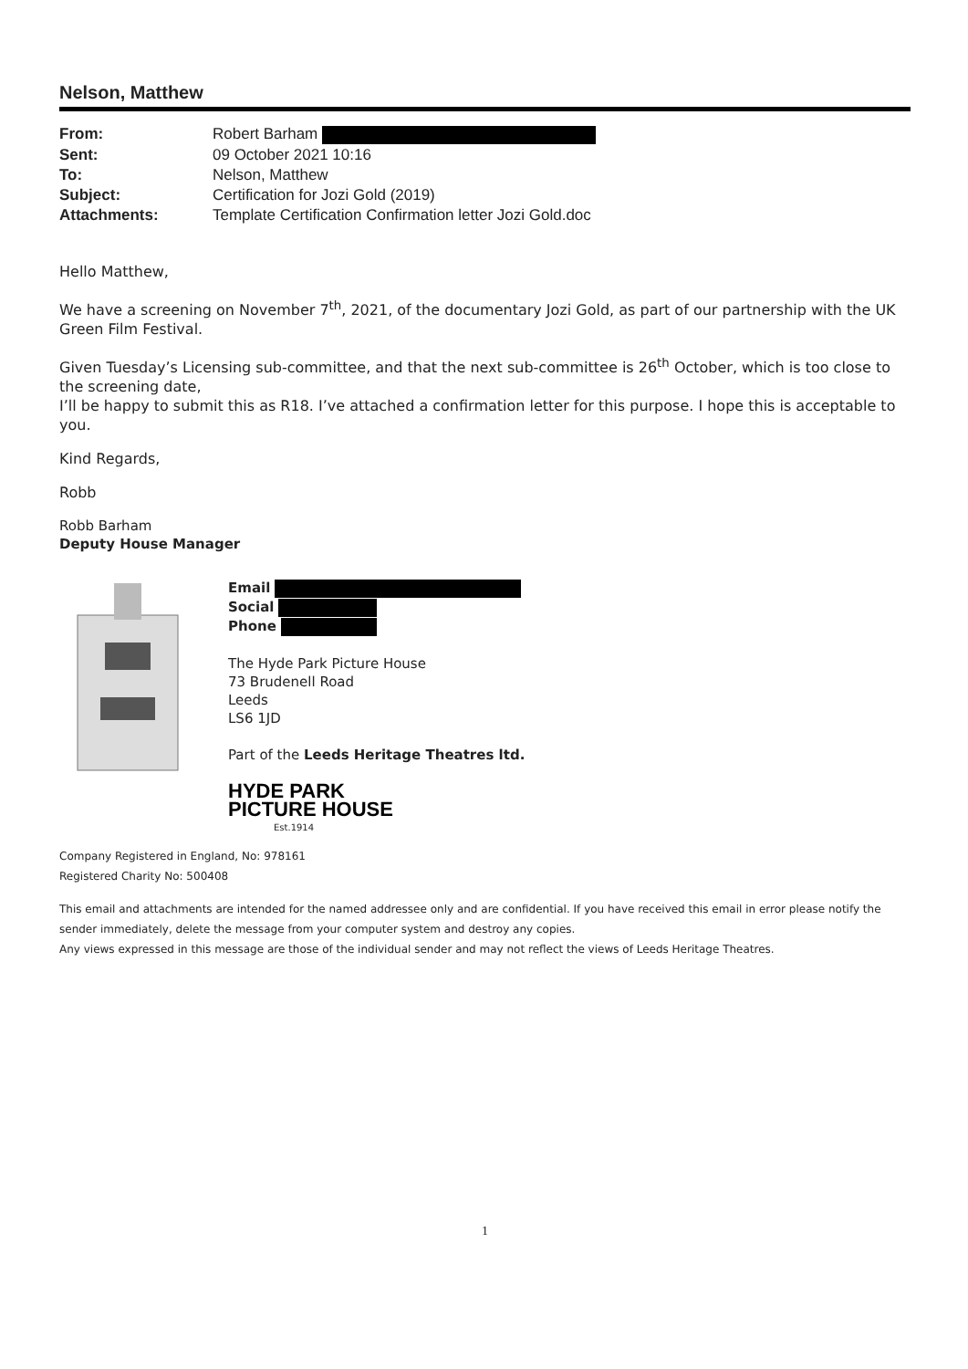Nelson, Matthew
| From: | Robert Barham |
| Sent: | 09 October 2021 10:16 |
| To: | Nelson, Matthew |
| Subject: | Certification for Jozi Gold (2019) |
| Attachments: | Template Certification Confirmation letter Jozi Gold.doc |
Hello Matthew,
We have a screening on November 7<sup>th</sup>, 2021, of the documentary Jozi Gold, as part of our partnership with the UK Green Film Festival.
Given Tuesday’s Licensing sub-committee, and that the next sub-committee is 26<sup>th</sup> October, which is too close to the screening date,
I’ll be happy to submit this as R18. I’ve attached a confirmation letter for this purpose. I hope this is acceptable to you.
Kind Regards,
Robb
Robb Barham
Deputy House Manager
Email
Social
Phone
The Hyde Park Picture House
73 Brudenell Road
Leeds
LS6 1JD
Part of the Leeds Heritage Theatres ltd.
HYDE PARK
PICTURE HOUSE
Est.1914
Company Registered in England, No: 978161
Registered Charity No: 500408
This email and attachments are intended for the named addressee only and are confidential. If you have received this email in error please notify the sender immediately, delete the message from your computer system and destroy any copies.
Any views expressed in this message are those of the individual sender and may not reflect the views of Leeds Heritage Theatres.
1